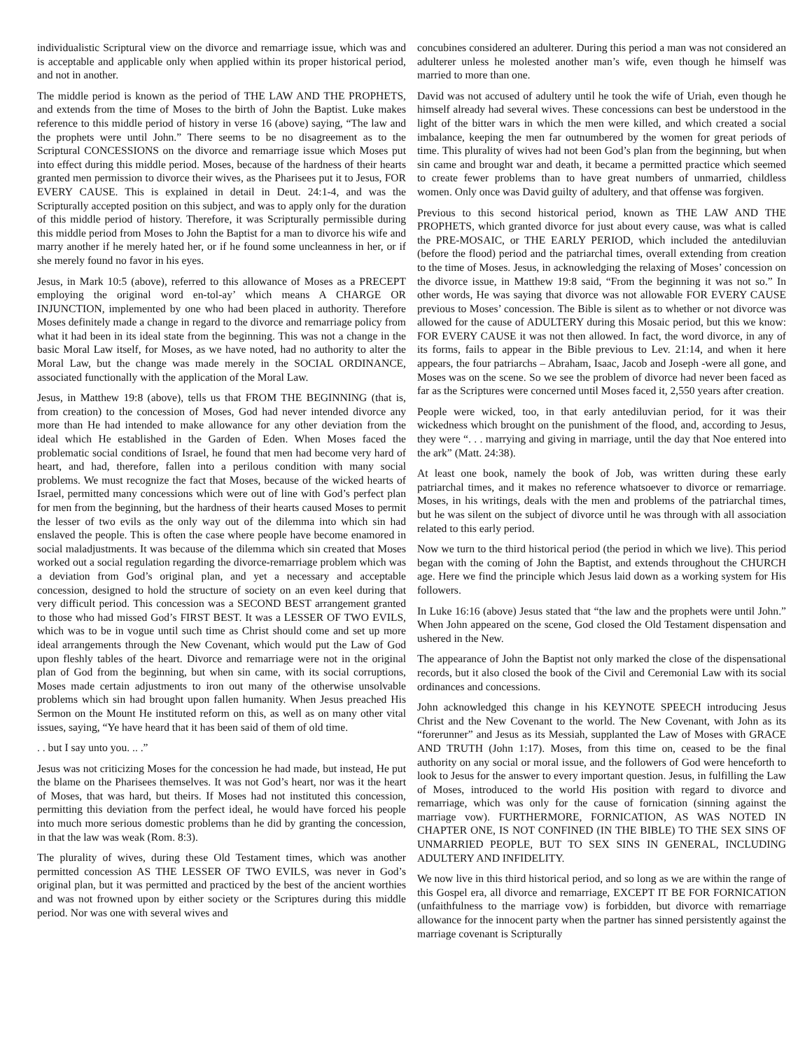individualistic Scriptural view on the divorce and remarriage issue, which was and is acceptable and applicable only when applied within its proper historical period, and not in another.
The middle period is known as the period of THE LAW AND THE PROPHETS, and extends from the time of Moses to the birth of John the Baptist. Luke makes reference to this middle period of history in verse 16 (above) saying, “The law and the prophets were until John.” There seems to be no disagreement as to the Scriptural CONCESSIONS on the divorce and remarriage issue which Moses put into effect during this middle period. Moses, because of the hardness of their hearts granted men permission to divorce their wives, as the Pharisees put it to Jesus, FOR EVERY CAUSE. This is explained in detail in Deut. 24:1-4, and was the Scripturally accepted position on this subject, and was to apply only for the duration of this middle period of history. Therefore, it was Scripturally permissible during this middle period from Moses to John the Baptist for a man to divorce his wife and marry another if he merely hated her, or if he found some uncleanness in her, or if she merely found no favor in his eyes.
Jesus, in Mark 10:5 (above), referred to this allowance of Moses as a PRECEPT employing the original word en-tol-ay’ which means A CHARGE OR INJUNCTION, implemented by one who had been placed in authority. Therefore Moses definitely made a change in regard to the divorce and remarriage policy from what it had been in its ideal state from the beginning. This was not a change in the basic Moral Law itself, for Moses, as we have noted, had no authority to alter the Moral Law, but the change was made merely in the SOCIAL ORDINANCE, associated functionally with the application of the Moral Law.
Jesus, in Matthew 19:8 (above), tells us that FROM THE BEGINNING (that is, from creation) to the concession of Moses, God had never intended divorce any more than He had intended to make allowance for any other deviation from the ideal which He established in the Garden of Eden. When Moses faced the problematic social conditions of Israel, he found that men had become very hard of heart, and had, therefore, fallen into a perilous condition with many social problems. We must recognize the fact that Moses, because of the wicked hearts of Israel, permitted many concessions which were out of line with God’s perfect plan for men from the beginning, but the hardness of their hearts caused Moses to permit the lesser of two evils as the only way out of the dilemma into which sin had enslaved the people. This is often the case where people have become enamored in social maladjustments. It was because of the dilemma which sin created that Moses worked out a social regulation regarding the divorce-remarriage problem which was a deviation from God’s original plan, and yet a necessary and acceptable concession, designed to hold the structure of society on an even keel during that very difficult period. This concession was a SECOND BEST arrangement granted to those who had missed God’s FIRST BEST. It was a LESSER OF TWO EVILS, which was to be in vogue until such time as Christ should come and set up more ideal arrangements through the New Covenant, which would put the Law of God upon fleshly tables of the heart. Divorce and remarriage were not in the original plan of God from the beginning, but when sin came, with its social corruptions, Moses made certain adjustments to iron out many of the otherwise unsolvable problems which sin had brought upon fallen humanity. When Jesus preached His Sermon on the Mount He instituted reform on this, as well as on many other vital issues, saying, “Ye have heard that it has been said of them of old time.
. . but I say unto you. .. .”
Jesus was not criticizing Moses for the concession he had made, but instead, He put the blame on the Pharisees themselves. It was not God’s heart, nor was it the heart of Moses, that was hard, but theirs. If Moses had not instituted this concession, permitting this deviation from the perfect ideal, he would have forced his people into much more serious domestic problems than he did by granting the concession, in that the law was weak (Rom. 8:3).
The plurality of wives, during these Old Testament times, which was another permitted concession AS THE LESSER OF TWO EVILS, was never in God’s original plan, but it was permitted and practiced by the best of the ancient worthies and was not frowned upon by either society or the Scriptures during this middle period. Nor was one with several wives and
concubines considered an adulterer. During this period a man was not considered an adulterer unless he molested another man’s wife, even though he himself was married to more than one.
David was not accused of adultery until he took the wife of Uriah, even though he himself already had several wives. These concessions can best be understood in the light of the bitter wars in which the men were killed, and which created a social imbalance, keeping the men far outnumbered by the women for great periods of time. This plurality of wives had not been God’s plan from the beginning, but when sin came and brought war and death, it became a permitted practice which seemed to create fewer problems than to have great numbers of unmarried, childless women. Only once was David guilty of adultery, and that offense was forgiven.
Previous to this second historical period, known as THE LAW AND THE PROPHETS, which granted divorce for just about every cause, was what is called the PRE-MOSAIC, or THE EARLY PERIOD, which included the antediluvian (before the flood) period and the patriarchal times, overall extending from creation to the time of Moses. Jesus, in acknowledging the relaxing of Moses’ concession on the divorce issue, in Matthew 19:8 said, “From the beginning it was not so.” In other words, He was saying that divorce was not allowable FOR EVERY CAUSE previous to Moses’ concession. The Bible is silent as to whether or not divorce was allowed for the cause of ADULTERY during this Mosaic period, but this we know: FOR EVERY CAUSE it was not then allowed. In fact, the word divorce, in any of its forms, fails to appear in the Bible previous to Lev. 21:14, and when it here appears, the four patriarchs – Abraham, Isaac, Jacob and Joseph -were all gone, and Moses was on the scene. So we see the problem of divorce had never been faced as far as the Scriptures were concerned until Moses faced it, 2,550 years after creation.
People were wicked, too, in that early antediluvian period, for it was their wickedness which brought on the punishment of the flood, and, according to Jesus, they were “. . . marrying and giving in marriage, until the day that Noe entered into the ark” (Matt. 24:38).
At least one book, namely the book of Job, was written during these early patriarchal times, and it makes no reference whatsoever to divorce or remarriage. Moses, in his writings, deals with the men and problems of the patriarchal times, but he was silent on the subject of divorce until he was through with all association related to this early period.
Now we turn to the third historical period (the period in which we live). This period began with the coming of John the Baptist, and extends throughout the CHURCH age. Here we find the principle which Jesus laid down as a working system for His followers.
In Luke 16:16 (above) Jesus stated that “the law and the prophets were until John.” When John appeared on the scene, God closed the Old Testament dispensation and ushered in the New.
The appearance of John the Baptist not only marked the close of the dispensational records, but it also closed the book of the Civil and Ceremonial Law with its social ordinances and concessions.
John acknowledged this change in his KEYNOTE SPEECH introducing Jesus Christ and the New Covenant to the world. The New Covenant, with John as its “forerunner” and Jesus as its Messiah, supplanted the Law of Moses with GRACE AND TRUTH (John 1:17). Moses, from this time on, ceased to be the final authority on any social or moral issue, and the followers of God were henceforth to look to Jesus for the answer to every important question. Jesus, in fulfilling the Law of Moses, introduced to the world His position with regard to divorce and remarriage, which was only for the cause of fornication (sinning against the marriage vow). FURTHERMORE, FORNICATION, AS WAS NOTED IN CHAPTER ONE, IS NOT CONFINED (IN THE BIBLE) TO THE SEX SINS OF UNMARRIED PEOPLE, BUT TO SEX SINS IN GENERAL, INCLUDING ADULTERY AND INFIDELITY.
We now live in this third historical period, and so long as we are within the range of this Gospel era, all divorce and remarriage, EXCEPT IT BE FOR FORNICATION (unfaithfulness to the marriage vow) is forbidden, but divorce with remarriage allowance for the innocent party when the partner has sinned persistently against the marriage covenant is Scripturally